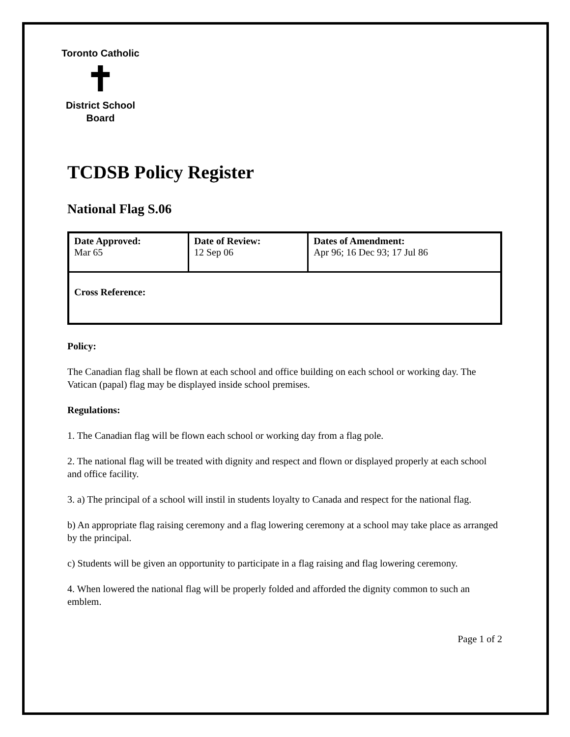Toronto Catholic
✝
District School Board
TCDSB Policy Register
National Flag S.06
| Date Approved: Mar 65 | Date of Review: 12 Sep 06 | Dates of Amendment: Apr 96; 16 Dec 93; 17 Jul 86 |
| Cross Reference: | | |
Policy:
The Canadian flag shall be flown at each school and office building on each school or working day. The Vatican (papal) flag may be displayed inside school premises.
Regulations:
1. The Canadian flag will be flown each school or working day from a flag pole.
2. The national flag will be treated with dignity and respect and flown or displayed properly at each school and office facility.
3. a) The principal of a school will instil in students loyalty to Canada and respect for the national flag.
b) An appropriate flag raising ceremony and a flag lowering ceremony at a school may take place as arranged by the principal.
c) Students will be given an opportunity to participate in a flag raising and flag lowering ceremony.
4. When lowered the national flag will be properly folded and afforded the dignity common to such an emblem.
Page 1 of 2